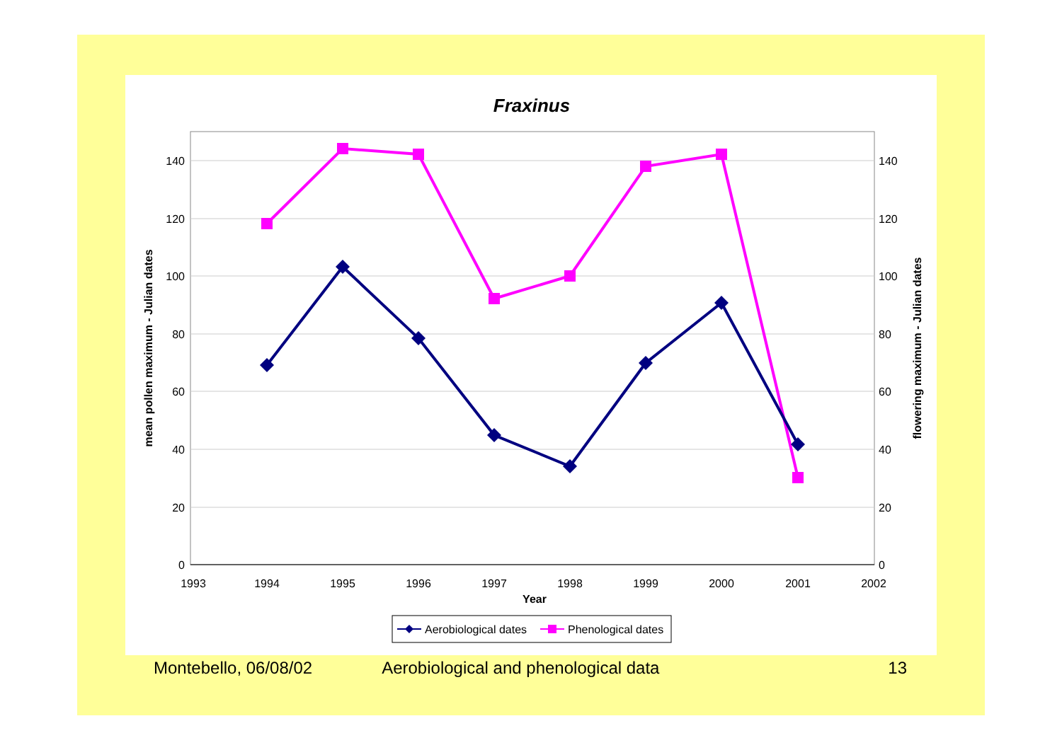Fraxinus
0
20
40
60
80
100
120
140
0
20
40
60
80
100
120
140
1993
1994
1995
1996
1997
1998
1999
2000
2001
2002
Year
mean pollen maximum - Julian dates
flowering maximum - Julian dates
Aerobiological dates
Phenological dates
Montebello, 06/08/02 Aerobiological and phenological data 13